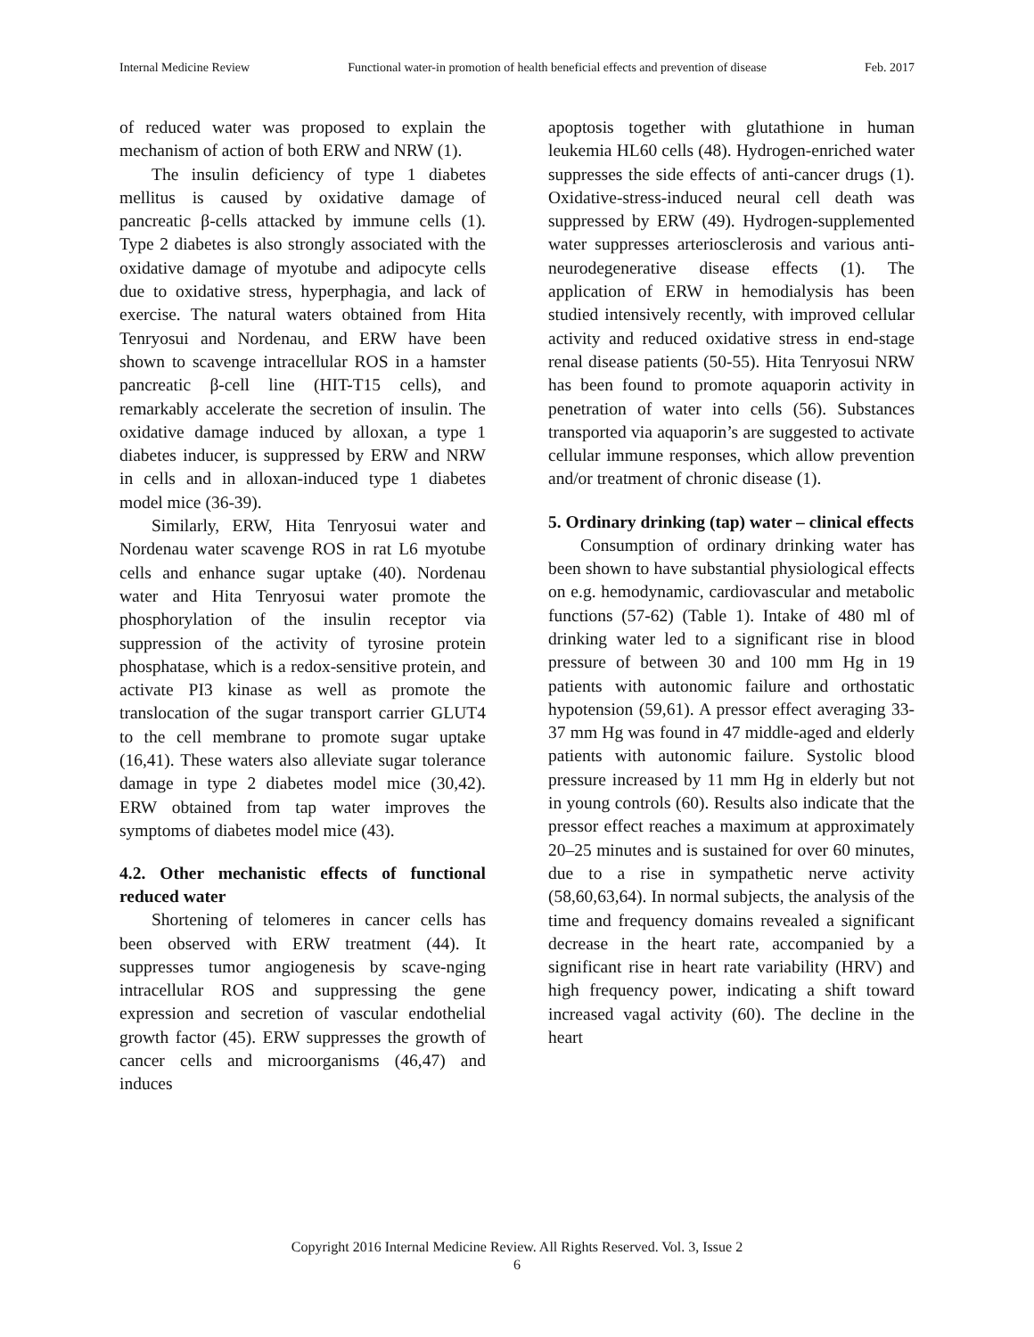Internal Medicine Review Functional water-in promotion of health beneficial effects and prevention of disease Feb. 2017
of reduced water was proposed to explain the mechanism of action of both ERW and NRW (1).
The insulin deficiency of type 1 diabetes mellitus is caused by oxidative damage of pancreatic β-cells attacked by immune cells (1). Type 2 diabetes is also strongly associated with the oxidative damage of myotube and adipocyte cells due to oxidative stress, hyperphagia, and lack of exercise. The natural waters obtained from Hita Tenryosui and Nordenau, and ERW have been shown to scavenge intracellular ROS in a hamster pancreatic β-cell line (HIT-T15 cells), and remarkably accelerate the secretion of insulin. The oxidative damage induced by alloxan, a type 1 diabetes inducer, is suppressed by ERW and NRW in cells and in alloxan-induced type 1 diabetes model mice (36-39).
Similarly, ERW, Hita Tenryosui water and Nordenau water scavenge ROS in rat L6 myotube cells and enhance sugar uptake (40). Nordenau water and Hita Tenryosui water promote the phosphorylation of the insulin receptor via suppression of the activity of tyrosine protein phosphatase, which is a redox-sensitive protein, and activate PI3 kinase as well as promote the translocation of the sugar transport carrier GLUT4 to the cell membrane to promote sugar uptake (16,41). These waters also alleviate sugar tolerance damage in type 2 diabetes model mice (30,42). ERW obtained from tap water improves the symptoms of diabetes model mice (43).
4.2. Other mechanistic effects of functional reduced water
Shortening of telomeres in cancer cells has been observed with ERW treatment (44). It suppresses tumor angiogenesis by scave-nging intracellular ROS and suppressing the gene expression and secretion of vascular endothelial growth factor (45). ERW suppresses the growth of cancer cells and microorganisms (46,47) and induces
apoptosis together with glutathione in human leukemia HL60 cells (48). Hydrogen-enriched water suppresses the side effects of anti-cancer drugs (1). Oxidative-stress-induced neural cell death was suppressed by ERW (49). Hydrogen-supplemented water suppresses arteriosclerosis and various anti-neurodegenerative disease effects (1). The application of ERW in hemodialysis has been studied intensively recently, with improved cellular activity and reduced oxidative stress in end-stage renal disease patients (50-55). Hita Tenryosui NRW has been found to promote aquaporin activity in penetration of water into cells (56). Substances transported via aquaporin’s are suggested to activate cellular immune responses, which allow prevention and/or treatment of chronic disease (1).
5. Ordinary drinking (tap) water – clinical effects
Consumption of ordinary drinking water has been shown to have substantial physiological effects on e.g. hemodynamic, cardiovascular and metabolic functions (57-62) (Table 1). Intake of 480 ml of drinking water led to a significant rise in blood pressure of between 30 and 100 mm Hg in 19 patients with autonomic failure and orthostatic hypotension (59,61). A pressor effect averaging 33-37 mm Hg was found in 47 middle-aged and elderly patients with autonomic failure. Systolic blood pressure increased by 11 mm Hg in elderly but not in young controls (60). Results also indicate that the pressor effect reaches a maximum at approximately 20–25 minutes and is sustained for over 60 minutes, due to a rise in sympathetic nerve activity (58,60,63,64). In normal subjects, the analysis of the time and frequency domains revealed a significant decrease in the heart rate, accompanied by a significant rise in heart rate variability (HRV) and high frequency power, indicating a shift toward increased vagal activity (60). The decline in the heart
Copyright 2016 Internal Medicine Review. All Rights Reserved. Vol. 3, Issue 2
6